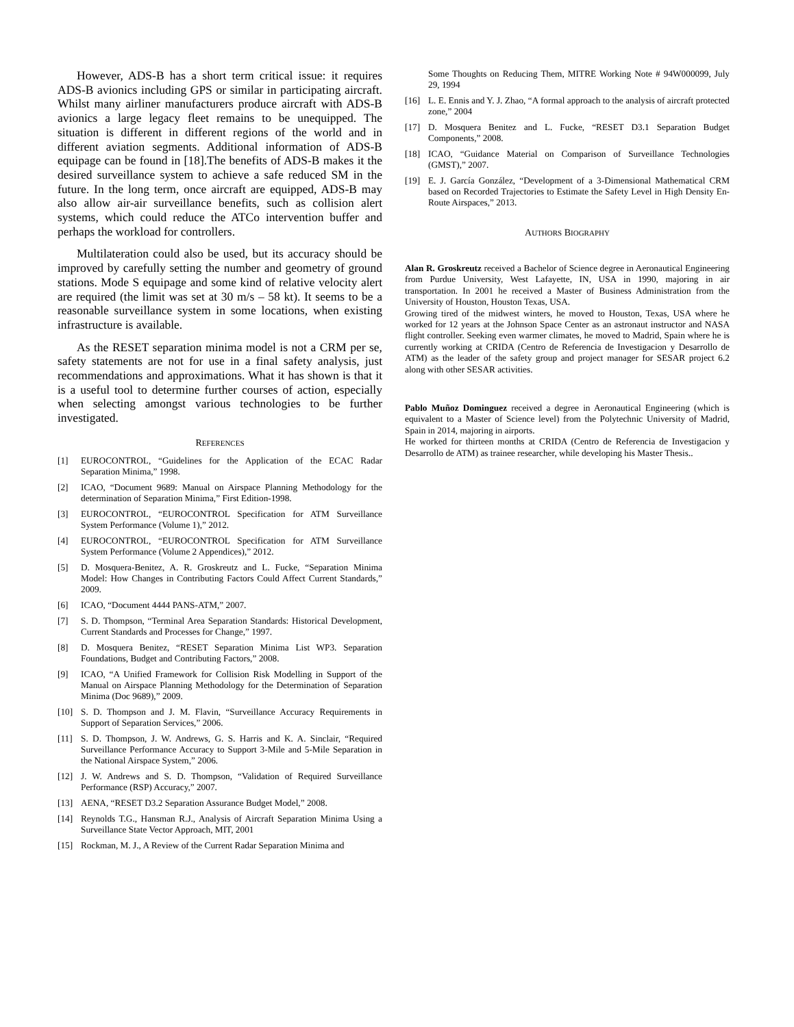However, ADS-B has a short term critical issue: it requires ADS-B avionics including GPS or similar in participating aircraft. Whilst many airliner manufacturers produce aircraft with ADS-B avionics a large legacy fleet remains to be unequipped. The situation is different in different regions of the world and in different aviation segments. Additional information of ADS-B equipage can be found in [18].The benefits of ADS-B makes it the desired surveillance system to achieve a safe reduced SM in the future. In the long term, once aircraft are equipped, ADS-B may also allow air-air surveillance benefits, such as collision alert systems, which could reduce the ATCo intervention buffer and perhaps the workload for controllers.
Multilateration could also be used, but its accuracy should be improved by carefully setting the number and geometry of ground stations. Mode S equipage and some kind of relative velocity alert are required (the limit was set at 30 m/s – 58 kt). It seems to be a reasonable surveillance system in some locations, when existing infrastructure is available.
As the RESET separation minima model is not a CRM per se, safety statements are not for use in a final safety analysis, just recommendations and approximations. What it has shown is that it is a useful tool to determine further courses of action, especially when selecting amongst various technologies to be further investigated.
REFERENCES
[1] EUROCONTROL, “Guidelines for the Application of the ECAC Radar Separation Minima,” 1998.
[2] ICAO, “Document 9689: Manual on Airspace Planning Methodology for the determination of Separation Minima,” First Edition-1998.
[3] EUROCONTROL, “EUROCONTROL Specification for ATM Surveillance System Performance (Volume 1),” 2012.
[4] EUROCONTROL, “EUROCONTROL Specification for ATM Surveillance System Performance (Volume 2 Appendices),” 2012.
[5] D. Mosquera-Benitez, A. R. Groskreutz and L. Fucke, “Separation Minima Model: How Changes in Contributing Factors Could Affect Current Standards,” 2009.
[6] ICAO, “Document 4444 PANS-ATM,” 2007.
[7] S. D. Thompson, “Terminal Area Separation Standards: Historical Development, Current Standards and Processes for Change,” 1997.
[8] D. Mosquera Benitez, “RESET Separation Minima List WP3. Separation Foundations, Budget and Contributing Factors,” 2008.
[9] ICAO, “A Unified Framework for Collision Risk Modelling in Support of the Manual on Airspace Planning Methodology for the Determination of Separation Minima (Doc 9689),” 2009.
[10] S. D. Thompson and J. M. Flavin, “Surveillance Accuracy Requirements in Support of Separation Services,” 2006.
[11] S. D. Thompson, J. W. Andrews, G. S. Harris and K. A. Sinclair, “Required Surveillance Performance Accuracy to Support 3-Mile and 5-Mile Separation in the National Airspace System,” 2006.
[12] J. W. Andrews and S. D. Thompson, “Validation of Required Surveillance Performance (RSP) Accuracy,” 2007.
[13] AENA, “RESET D3.2 Separation Assurance Budget Model,” 2008.
[14] Reynolds T.G., Hansman R.J., Analysis of Aircraft Separation Minima Using a Surveillance State Vector Approach, MIT, 2001
[15] Rockman, M. J., A Review of the Current Radar Separation Minima and
Some Thoughts on Reducing Them, MITRE Working Note # 94W000099, July 29, 1994
[16] L. E. Ennis and Y. J. Zhao, “A formal approach to the analysis of aircraft protected zone,” 2004
[17] D. Mosquera Benitez and L. Fucke, “RESET D3.1 Separation Budget Components,” 2008.
[18] ICAO, “Guidance Material on Comparison of Surveillance Technologies (GMST),” 2007.
[19] E. J. García González, “Development of a 3-Dimensional Mathematical CRM based on Recorded Trajectories to Estimate the Safety Level in High Density En-Route Airspaces,” 2013.
AUTHORS BIOGRAPHY
Alan R. Groskreutz received a Bachelor of Science degree in Aeronautical Engineering from Purdue University, West Lafayette, IN, USA in 1990, majoring in air transportation. In 2001 he received a Master of Business Administration from the University of Houston, Houston Texas, USA.
Growing tired of the midwest winters, he moved to Houston, Texas, USA where he worked for 12 years at the Johnson Space Center as an astronaut instructor and NASA flight controller. Seeking even warmer climates, he moved to Madrid, Spain where he is currently working at CRIDA (Centro de Referencia de Investigacion y Desarrollo de ATM) as the leader of the safety group and project manager for SESAR project 6.2 along with other SESAR activities.
Pablo Muñoz Dominguez received a degree in Aeronautical Engineering (which is equivalent to a Master of Science level) from the Polytechnic University of Madrid, Spain in 2014, majoring in airports.
He worked for thirteen months at CRIDA (Centro de Referencia de Investigacion y Desarrollo de ATM) as trainee researcher, while developing his Master Thesis..